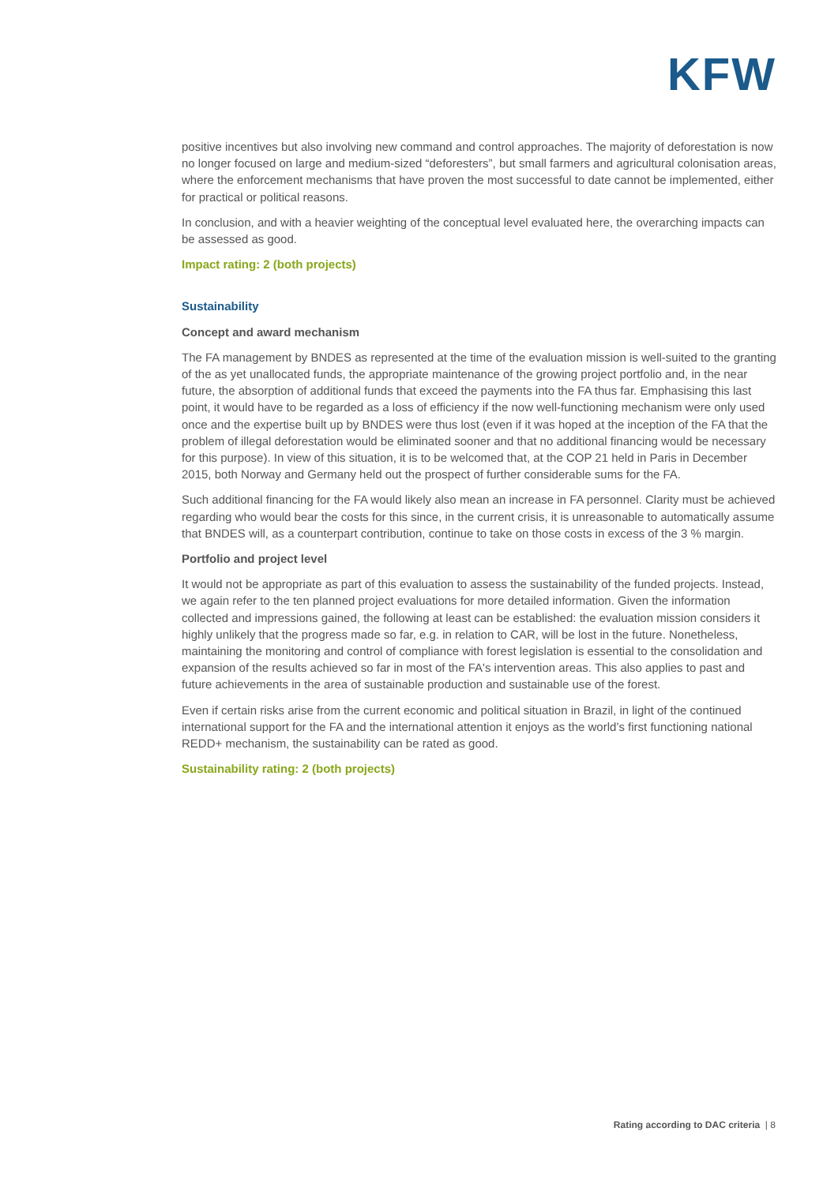KFW
positive incentives but also involving new command and control approaches. The majority of deforestation is now no longer focused on large and medium-sized “deforesters”, but small farmers and agricultural colonisation areas, where the enforcement mechanisms that have proven the most successful to date cannot be implemented, either for practical or political reasons.
In conclusion, and with a heavier weighting of the conceptual level evaluated here, the overarching impacts can be assessed as good.
Impact rating: 2 (both projects)
Sustainability
Concept and award mechanism
The FA management by BNDES as represented at the time of the evaluation mission is well-suited to the granting of the as yet unallocated funds, the appropriate maintenance of the growing project portfolio and, in the near future, the absorption of additional funds that exceed the payments into the FA thus far. Emphasising this last point, it would have to be regarded as a loss of efficiency if the now well-functioning mechanism were only used once and the expertise built up by BNDES were thus lost (even if it was hoped at the inception of the FA that the problem of illegal deforestation would be eliminated sooner and that no additional financing would be necessary for this purpose). In view of this situation, it is to be welcomed that, at the COP 21 held in Paris in December 2015, both Norway and Germany held out the prospect of further considerable sums for the FA.
Such additional financing for the FA would likely also mean an increase in FA personnel. Clarity must be achieved regarding who would bear the costs for this since, in the current crisis, it is unreasonable to automatically assume that BNDES will, as a counterpart contribution, continue to take on those costs in excess of the 3 % margin.
Portfolio and project level
It would not be appropriate as part of this evaluation to assess the sustainability of the funded projects. Instead, we again refer to the ten planned project evaluations for more detailed information. Given the information collected and impressions gained, the following at least can be established: the evaluation mission considers it highly unlikely that the progress made so far, e.g. in relation to CAR, will be lost in the future. Nonetheless, maintaining the monitoring and control of compliance with forest legislation is essential to the consolidation and expansion of the results achieved so far in most of the FA's intervention areas. This also applies to past and future achievements in the area of sustainable production and sustainable use of the forest.
Even if certain risks arise from the current economic and political situation in Brazil, in light of the continued international support for the FA and the international attention it enjoys as the world’s first functioning national REDD+ mechanism, the sustainability can be rated as good.
Sustainability rating: 2 (both projects)
Rating according to DAC criteria | 8